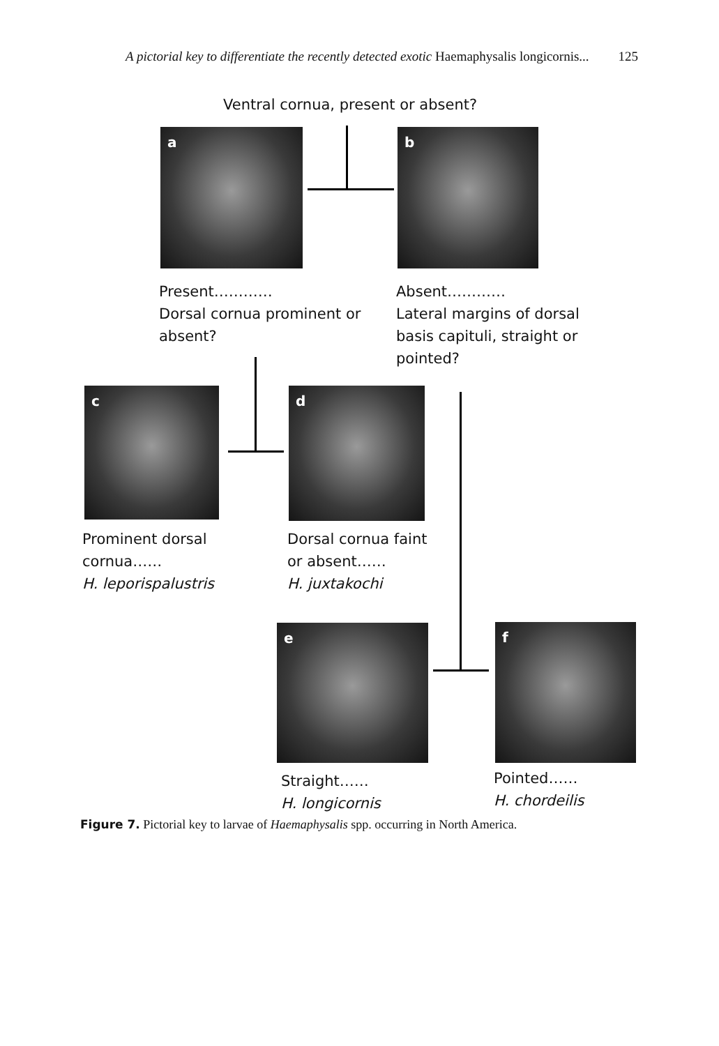A pictorial key to differentiate the recently detected exotic Haemaphysalis longicornis...
125
Ventral cornua, present or absent?
a b
Present…………
Dorsal cornua prominent or
absent?
Absent…………
Lateral margins of dorsal
basis capituli, straight or
pointed?
c d
Prominent dorsal
cornua……
H. leporispalustris
Dorsal cornua faint
or absent……
H. juxtakochi
e f
Straight……
H. longicornis
Pointed……
H. chordeilis
Figure 7. Pictorial key to larvae of Haemaphysalis spp. occurring in North America.